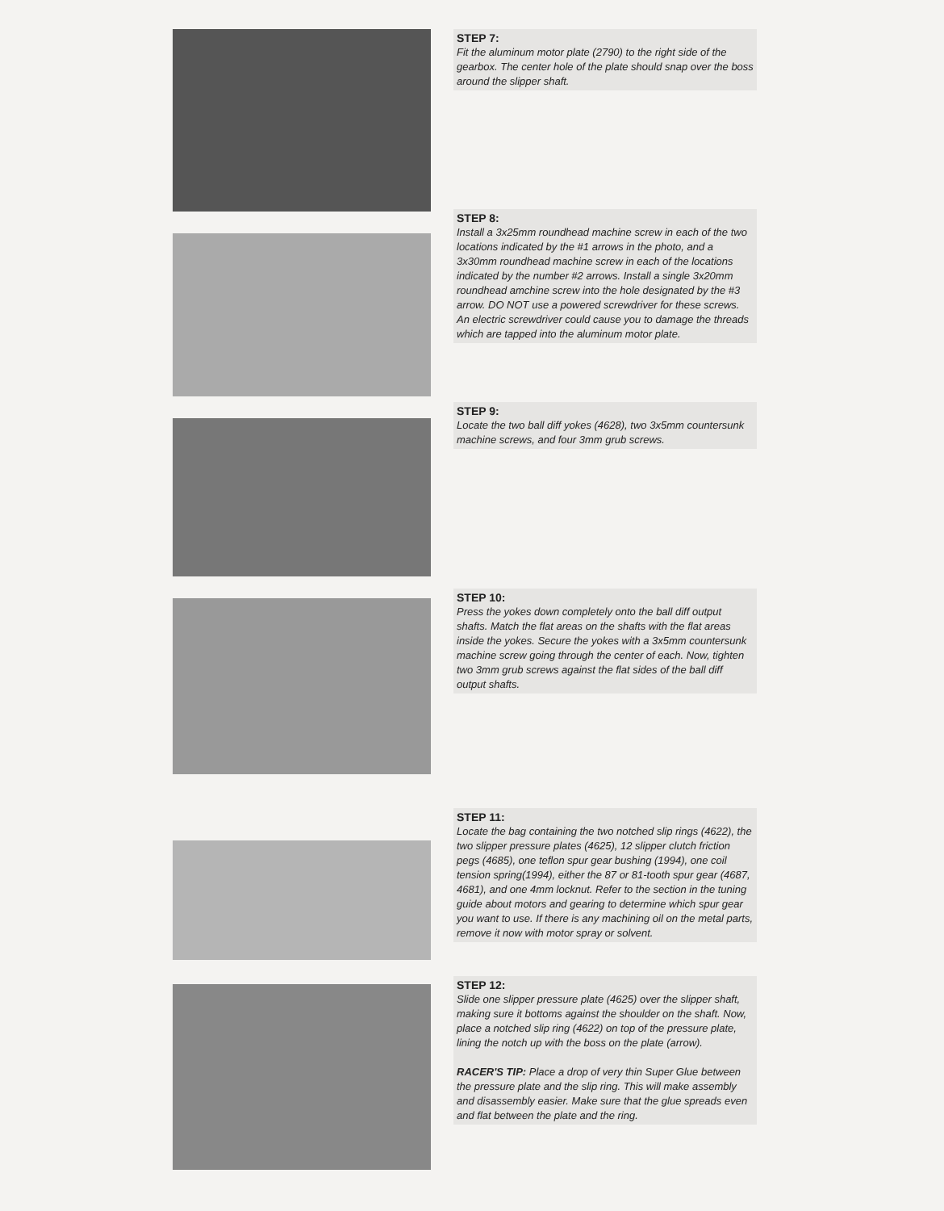STEP 7:
Fit the aluminum motor plate (2790) to the right side of the gearbox. The center hole of the plate should snap over the boss around the slipper shaft.
STEP 8:
Install a 3x25mm roundhead machine screw in each of the two locations indicated by the #1 arrows in the photo, and a 3x30mm roundhead machine screw in each of the locations indicated by the number #2 arrows. Install a single 3x20mm roundhead amchine screw into the hole designated by the #3 arrow. DO NOT use a powered screwdriver for these screws. An electric screwdriver could cause you to damage the threads which are tapped into the aluminum motor plate.
STEP 9:
Locate the two ball diff yokes (4628), two 3x5mm countersunk machine screws, and four 3mm grub screws.
STEP 10:
Press the yokes down completely onto the ball diff output shafts. Match the flat areas on the shafts with the flat areas inside the yokes. Secure the yokes with a 3x5mm countersunk machine screw going through the center of each. Now, tighten two 3mm grub screws against the flat sides of the ball diff output shafts.
STEP 11:
Locate the bag containing the two notched slip rings (4622), the two slipper pressure plates (4625), 12 slipper clutch friction pegs (4685), one teflon spur gear bushing (1994), one coil tension spring(1994), either the 87 or 81-tooth spur gear (4687, 4681), and one 4mm locknut. Refer to the section in the tuning guide about motors and gearing to determine which spur gear you want to use. If there is any machining oil on the metal parts, remove it now with motor spray or solvent.
STEP 12:
Slide one slipper pressure plate (4625) over the slipper shaft, making sure it bottoms against the shoulder on the shaft. Now, place a notched slip ring (4622) on top of the pressure plate, lining the notch up with the boss on the plate (arrow).
RACER'S TIP: Place a drop of very thin Super Glue between the pressure plate and the slip ring. This will make assembly and disassembly easier. Make sure that the glue spreads even and flat between the plate and the ring.